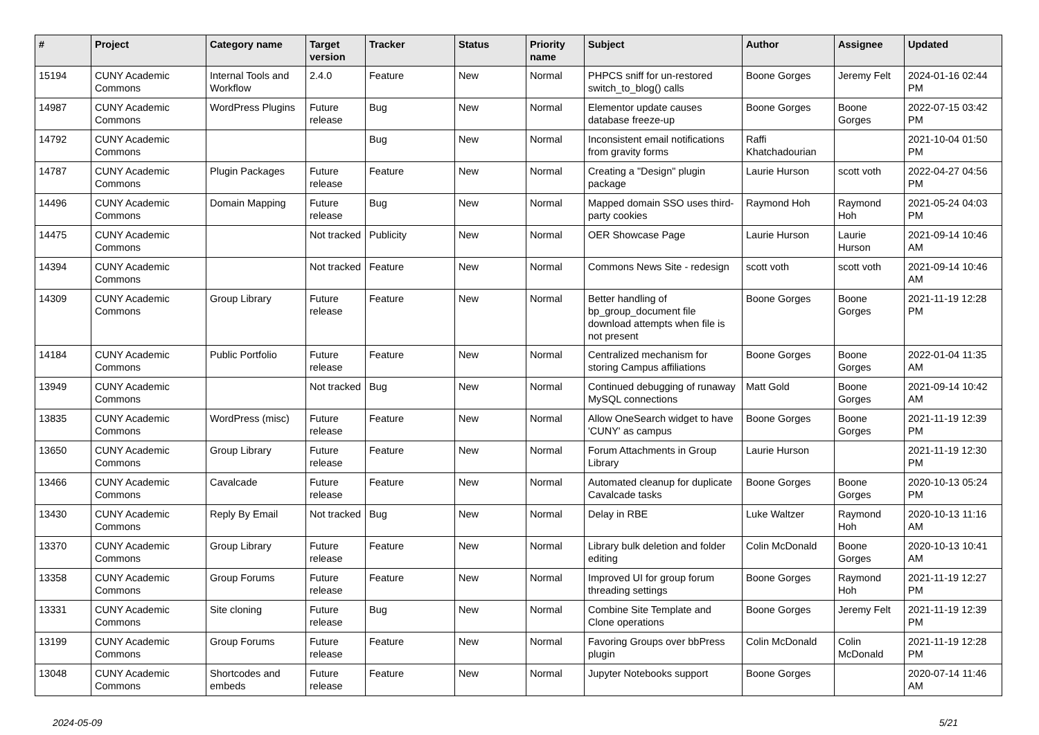| # | Project | Category name | Target version | Tracker | Status | Priority name | Subject | Author | Assignee | Updated |
| --- | --- | --- | --- | --- | --- | --- | --- | --- | --- | --- |
| 15194 | CUNY Academic Commons | Internal Tools and Workflow | 2.4.0 | Feature | New | Normal | PHPCS sniff for un-restored switch_to_blog() calls | Boone Gorges | Jeremy Felt | 2024-01-16 02:44 PM |
| 14987 | CUNY Academic Commons | WordPress Plugins | Future release | Bug | New | Normal | Elementor update causes database freeze-up | Boone Gorges | Boone Gorges | 2022-07-15 03:42 PM |
| 14792 | CUNY Academic Commons | | | Bug | New | Normal | Inconsistent email notifications from gravity forms | Raffi Khatchadourian | | 2021-10-04 01:50 PM |
| 14787 | CUNY Academic Commons | Plugin Packages | Future release | Feature | New | Normal | Creating a "Design" plugin package | Laurie Hurson | scott voth | 2022-04-27 04:56 PM |
| 14496 | CUNY Academic Commons | Domain Mapping | Future release | Bug | New | Normal | Mapped domain SSO uses third-party cookies | Raymond Hoh | Raymond Hoh | 2021-05-24 04:03 PM |
| 14475 | CUNY Academic Commons | | Not tracked | Publicity | New | Normal | OER Showcase Page | Laurie Hurson | Laurie Hurson | 2021-09-14 10:46 AM |
| 14394 | CUNY Academic Commons | | Not tracked | Feature | New | Normal | Commons News Site - redesign | scott voth | scott voth | 2021-09-14 10:46 AM |
| 14309 | CUNY Academic Commons | Group Library | Future release | Feature | New | Normal | Better handling of bp_group_document file download attempts when file is not present | Boone Gorges | Boone Gorges | 2021-11-19 12:28 PM |
| 14184 | CUNY Academic Commons | Public Portfolio | Future release | Feature | New | Normal | Centralized mechanism for storing Campus affiliations | Boone Gorges | Boone Gorges | 2022-01-04 11:35 AM |
| 13949 | CUNY Academic Commons | | Not tracked | Bug | New | Normal | Continued debugging of runaway MySQL connections | Matt Gold | Boone Gorges | 2021-09-14 10:42 AM |
| 13835 | CUNY Academic Commons | WordPress (misc) | Future release | Feature | New | Normal | Allow OneSearch widget to have 'CUNY' as campus | Boone Gorges | Boone Gorges | 2021-11-19 12:39 PM |
| 13650 | CUNY Academic Commons | Group Library | Future release | Feature | New | Normal | Forum Attachments in Group Library | Laurie Hurson | | 2021-11-19 12:30 PM |
| 13466 | CUNY Academic Commons | Cavalcade | Future release | Feature | New | Normal | Automated cleanup for duplicate Cavalcade tasks | Boone Gorges | Boone Gorges | 2020-10-13 05:24 PM |
| 13430 | CUNY Academic Commons | Reply By Email | Not tracked | Bug | New | Normal | Delay in RBE | Luke Waltzer | Raymond Hoh | 2020-10-13 11:16 AM |
| 13370 | CUNY Academic Commons | Group Library | Future release | Feature | New | Normal | Library bulk deletion and folder editing | Colin McDonald | Boone Gorges | 2020-10-13 10:41 AM |
| 13358 | CUNY Academic Commons | Group Forums | Future release | Feature | New | Normal | Improved UI for group forum threading settings | Boone Gorges | Raymond Hoh | 2021-11-19 12:27 PM |
| 13331 | CUNY Academic Commons | Site cloning | Future release | Bug | New | Normal | Combine Site Template and Clone operations | Boone Gorges | Jeremy Felt | 2021-11-19 12:39 PM |
| 13199 | CUNY Academic Commons | Group Forums | Future release | Feature | New | Normal | Favoring Groups over bbPress plugin | Colin McDonald | Colin McDonald | 2021-11-19 12:28 PM |
| 13048 | CUNY Academic Commons | Shortcodes and embeds | Future release | Feature | New | Normal | Jupyter Notebooks support | Boone Gorges | | 2020-07-14 11:46 AM |
2024-05-09 5/21